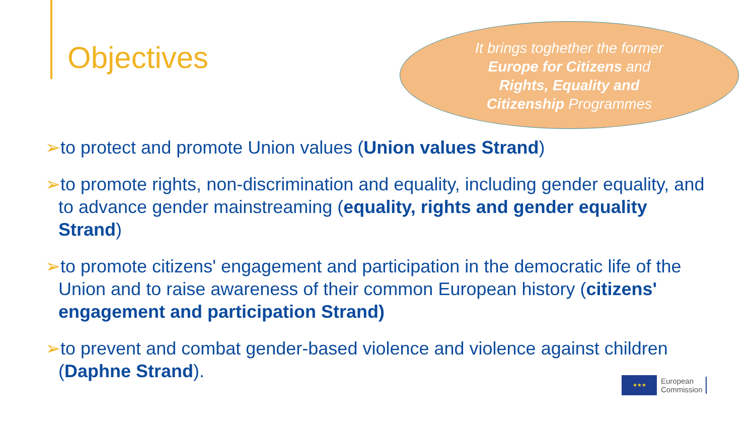Objectives
It brings toghether the former
Europe for Citizens and
Rights, Equality and
Citizenship Programmes
➢to protect and promote Union values (Union values Strand)
➢to promote rights, non-discrimination and equality, including gender equality, and to advance gender mainstreaming (equality, rights and gender equality Strand)
➢to promote citizens' engagement and participation in the democratic life of the Union and to raise awareness of their common European history (citizens' engagement and participation Strand)
➢to prevent and combat gender-based violence and violence against children (Daphne Strand).
★★★
European
Commission